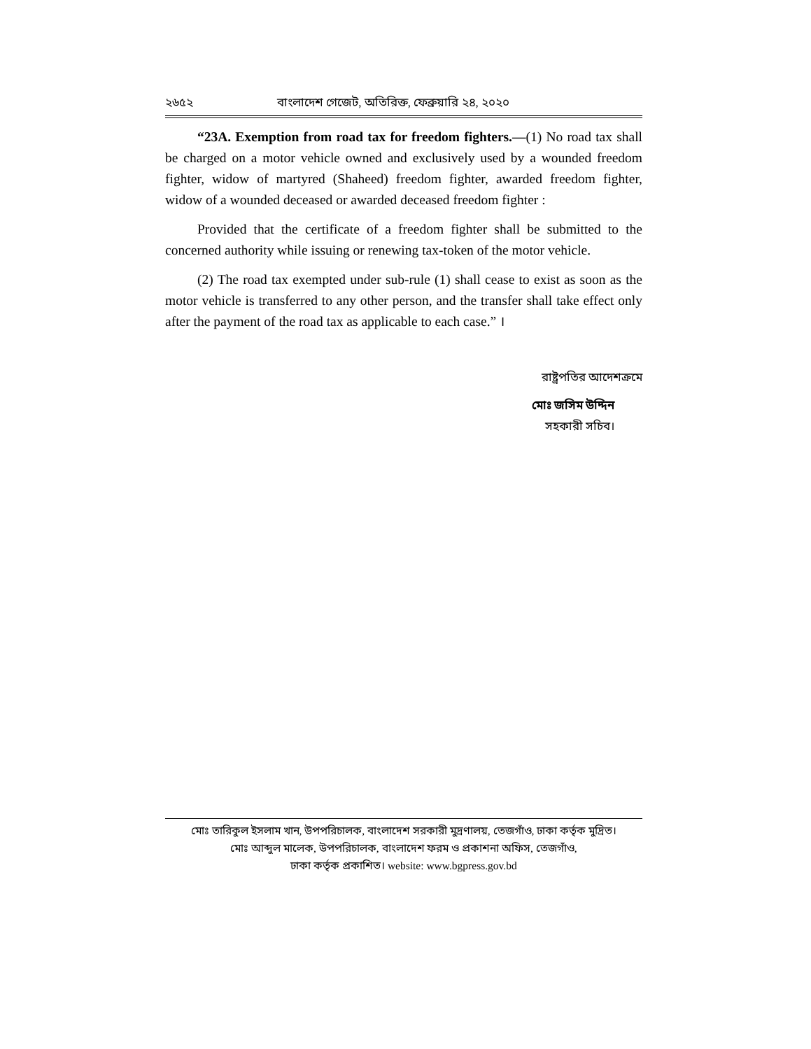২৬৫২ বাংলাদেশ গেজেট, অতিরিক্ত, ফেব্রুয়ারি ২৪, ২০২০
“23A. Exemption from road tax for freedom fighters.—(1) No road tax shall be charged on a motor vehicle owned and exclusively used by a wounded freedom fighter, widow of martyred (Shaheed) freedom fighter, awarded freedom fighter, widow of a wounded deceased or awarded deceased freedom fighter :
Provided that the certificate of a freedom fighter shall be submitted to the concerned authority while issuing or renewing tax-token of the motor vehicle.
(2) The road tax exempted under sub-rule (1) shall cease to exist as soon as the motor vehicle is transferred to any other person, and the transfer shall take effect only after the payment of the road tax as applicable to each case.” ।
রাষ্ট্রপতির আদেশক্রমে
মোঃ জসিম উদ্দিন
সহকারী সচিব।
মোঃ তারিকুল ইসলাম খান, উপপরিচালক, বাংলাদেশ সরকারী মুদ্রণালয়, তেজগাঁও, ঢাকা কর্তৃক মুদ্রিত।
মোঃ আব্দুল মালেক, উপপরিচালক, বাংলাদেশ ফরম ও প্রকাশনা অফিস, তেজগাঁও,
ঢাকা কর্তৃক প্রকাশিত। website: www.bgpress.gov.bd